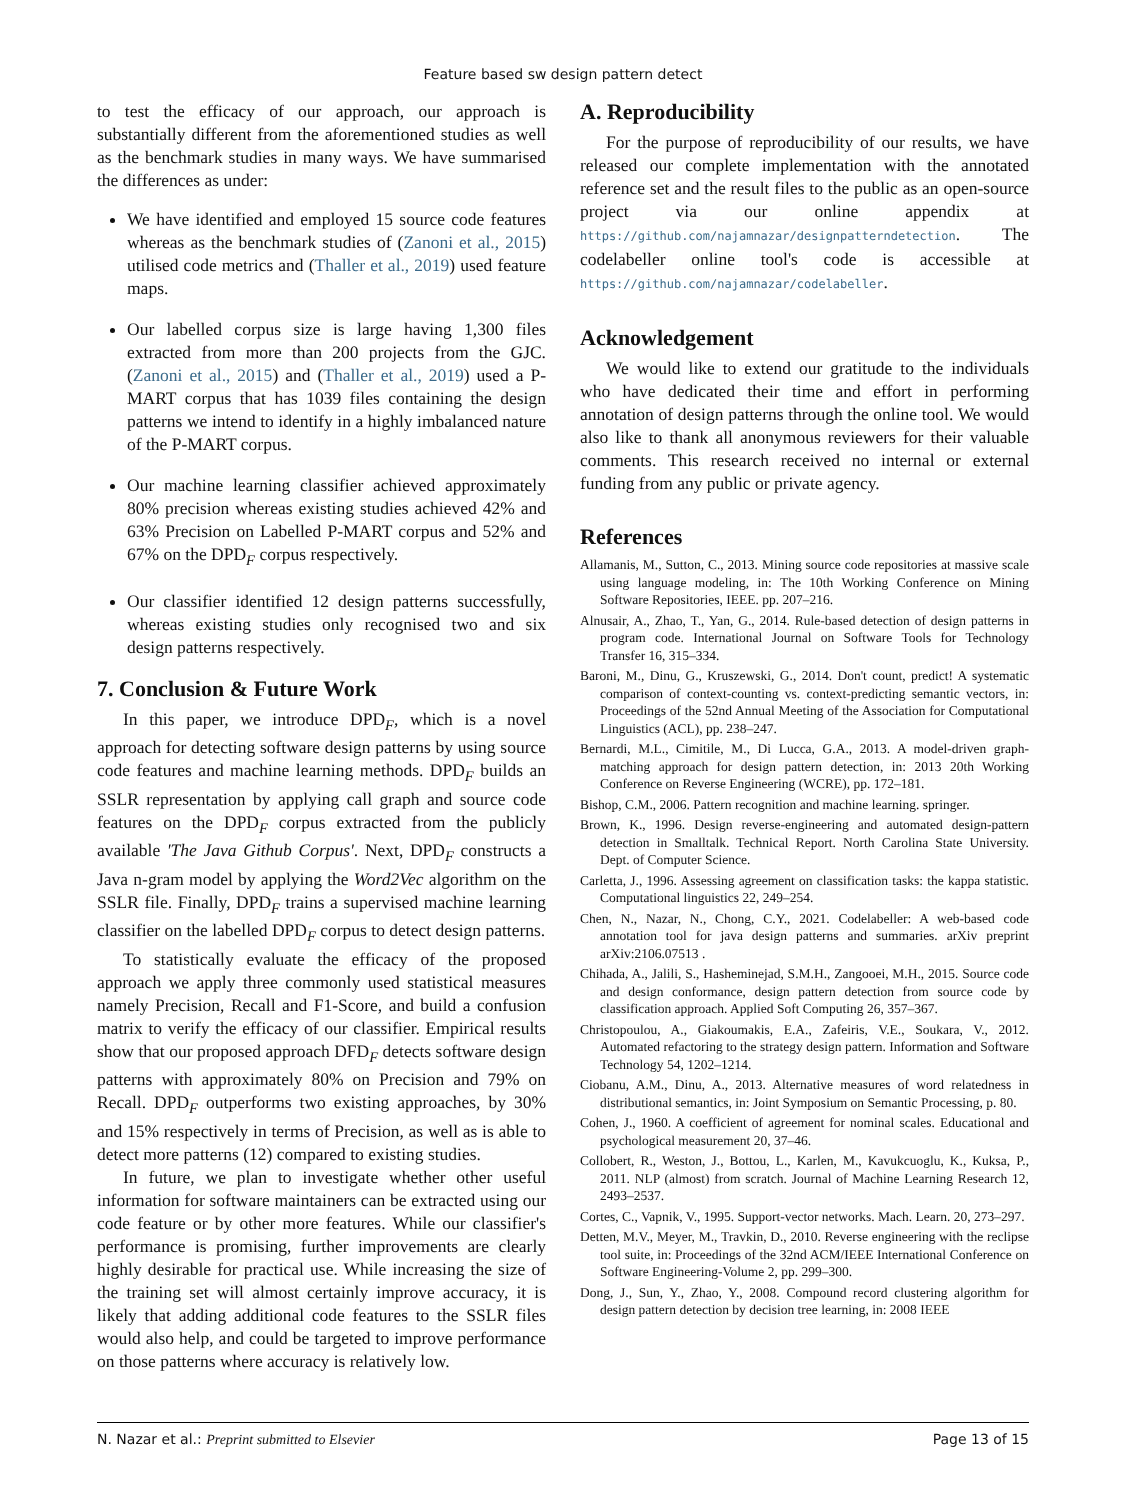Feature based sw design pattern detect
to test the efficacy of our approach, our approach is substantially different from the aforementioned studies as well as the benchmark studies in many ways. We have summarised the differences as under:
We have identified and employed 15 source code features whereas as the benchmark studies of (Zanoni et al., 2015) utilised code metrics and (Thaller et al., 2019) used feature maps.
Our labelled corpus size is large having 1,300 files extracted from more than 200 projects from the GJC. (Zanoni et al., 2015) and (Thaller et al., 2019) used a P-MART corpus that has 1039 files containing the design patterns we intend to identify in a highly imbalanced nature of the P-MART corpus.
Our machine learning classifier achieved approximately 80% precision whereas existing studies achieved 42% and 63% Precision on Labelled P-MART corpus and 52% and 67% on the DPD<sub>F</sub> corpus respectively.
Our classifier identified 12 design patterns successfully, whereas existing studies only recognised two and six design patterns respectively.
7. Conclusion & Future Work
In this paper, we introduce DPD<sub>F</sub>, which is a novel approach for detecting software design patterns by using source code features and machine learning methods. DPD<sub>F</sub> builds an SSLR representation by applying call graph and source code features on the DPD<sub>F</sub> corpus extracted from the publicly available 'The Java Github Corpus'. Next, DPD<sub>F</sub> constructs a Java n-gram model by applying the Word2Vec algorithm on the SSLR file. Finally, DPD<sub>F</sub> trains a supervised machine learning classifier on the labelled DPD<sub>F</sub> corpus to detect design patterns.
To statistically evaluate the efficacy of the proposed approach we apply three commonly used statistical measures namely Precision, Recall and F1-Score, and build a confusion matrix to verify the efficacy of our classifier. Empirical results show that our proposed approach DFD<sub>F</sub> detects software design patterns with approximately 80% on Precision and 79% on Recall. DPD<sub>F</sub> outperforms two existing approaches, by 30% and 15% respectively in terms of Precision, as well as is able to detect more patterns (12) compared to existing studies.
In future, we plan to investigate whether other useful information for software maintainers can be extracted using our code feature or by other more features. While our classifier's performance is promising, further improvements are clearly highly desirable for practical use. While increasing the size of the training set will almost certainly improve accuracy, it is likely that adding additional code features to the SSLR files would also help, and could be targeted to improve performance on those patterns where accuracy is relatively low.
A. Reproducibility
For the purpose of reproducibility of our results, we have released our complete implementation with the annotated reference set and the result files to the public as an open-source project via our online appendix at https://github.com/najamnazar/designpatterndetection. The codelabeller online tool's code is accessible at https://github.com/najamnazar/codelabeller.
Acknowledgement
We would like to extend our gratitude to the individuals who have dedicated their time and effort in performing annotation of design patterns through the online tool. We would also like to thank all anonymous reviewers for their valuable comments. This research received no internal or external funding from any public or private agency.
References
Allamanis, M., Sutton, C., 2013. Mining source code repositories at massive scale using language modeling, in: The 10th Working Conference on Mining Software Repositories, IEEE. pp. 207–216.
Alnusair, A., Zhao, T., Yan, G., 2014. Rule-based detection of design patterns in program code. International Journal on Software Tools for Technology Transfer 16, 315–334.
Baroni, M., Dinu, G., Kruszewski, G., 2014. Don't count, predict! A systematic comparison of context-counting vs. context-predicting semantic vectors, in: Proceedings of the 52nd Annual Meeting of the Association for Computational Linguistics (ACL), pp. 238–247.
Bernardi, M.L., Cimitile, M., Di Lucca, G.A., 2013. A model-driven graph-matching approach for design pattern detection, in: 2013 20th Working Conference on Reverse Engineering (WCRE), pp. 172–181.
Bishop, C.M., 2006. Pattern recognition and machine learning. springer.
Brown, K., 1996. Design reverse-engineering and automated design-pattern detection in Smalltalk. Technical Report. North Carolina State University. Dept. of Computer Science.
Carletta, J., 1996. Assessing agreement on classification tasks: the kappa statistic. Computational linguistics 22, 249–254.
Chen, N., Nazar, N., Chong, C.Y., 2021. Codelabeller: A web-based code annotation tool for java design patterns and summaries. arXiv preprint arXiv:2106.07513 .
Chihada, A., Jalili, S., Hasheminejad, S.M.H., Zangooei, M.H., 2015. Source code and design conformance, design pattern detection from source code by classification approach. Applied Soft Computing 26, 357–367.
Christopoulou, A., Giakoumakis, E.A., Zafeiris, V.E., Soukara, V., 2012. Automated refactoring to the strategy design pattern. Information and Software Technology 54, 1202–1214.
Ciobanu, A.M., Dinu, A., 2013. Alternative measures of word relatedness in distributional semantics, in: Joint Symposium on Semantic Processing, p. 80.
Cohen, J., 1960. A coefficient of agreement for nominal scales. Educational and psychological measurement 20, 37–46.
Collobert, R., Weston, J., Bottou, L., Karlen, M., Kavukcuoglu, K., Kuksa, P., 2011. NLP (almost) from scratch. Journal of Machine Learning Research 12, 2493–2537.
Cortes, C., Vapnik, V., 1995. Support-vector networks. Mach. Learn. 20, 273–297.
Detten, M.V., Meyer, M., Travkin, D., 2010. Reverse engineering with the reclipse tool suite, in: Proceedings of the 32nd ACM/IEEE International Conference on Software Engineering-Volume 2, pp. 299–300.
Dong, J., Sun, Y., Zhao, Y., 2008. Compound record clustering algorithm for design pattern detection by decision tree learning, in: 2008 IEEE
N. Nazar et al.: Preprint submitted to Elsevier Page 13 of 15